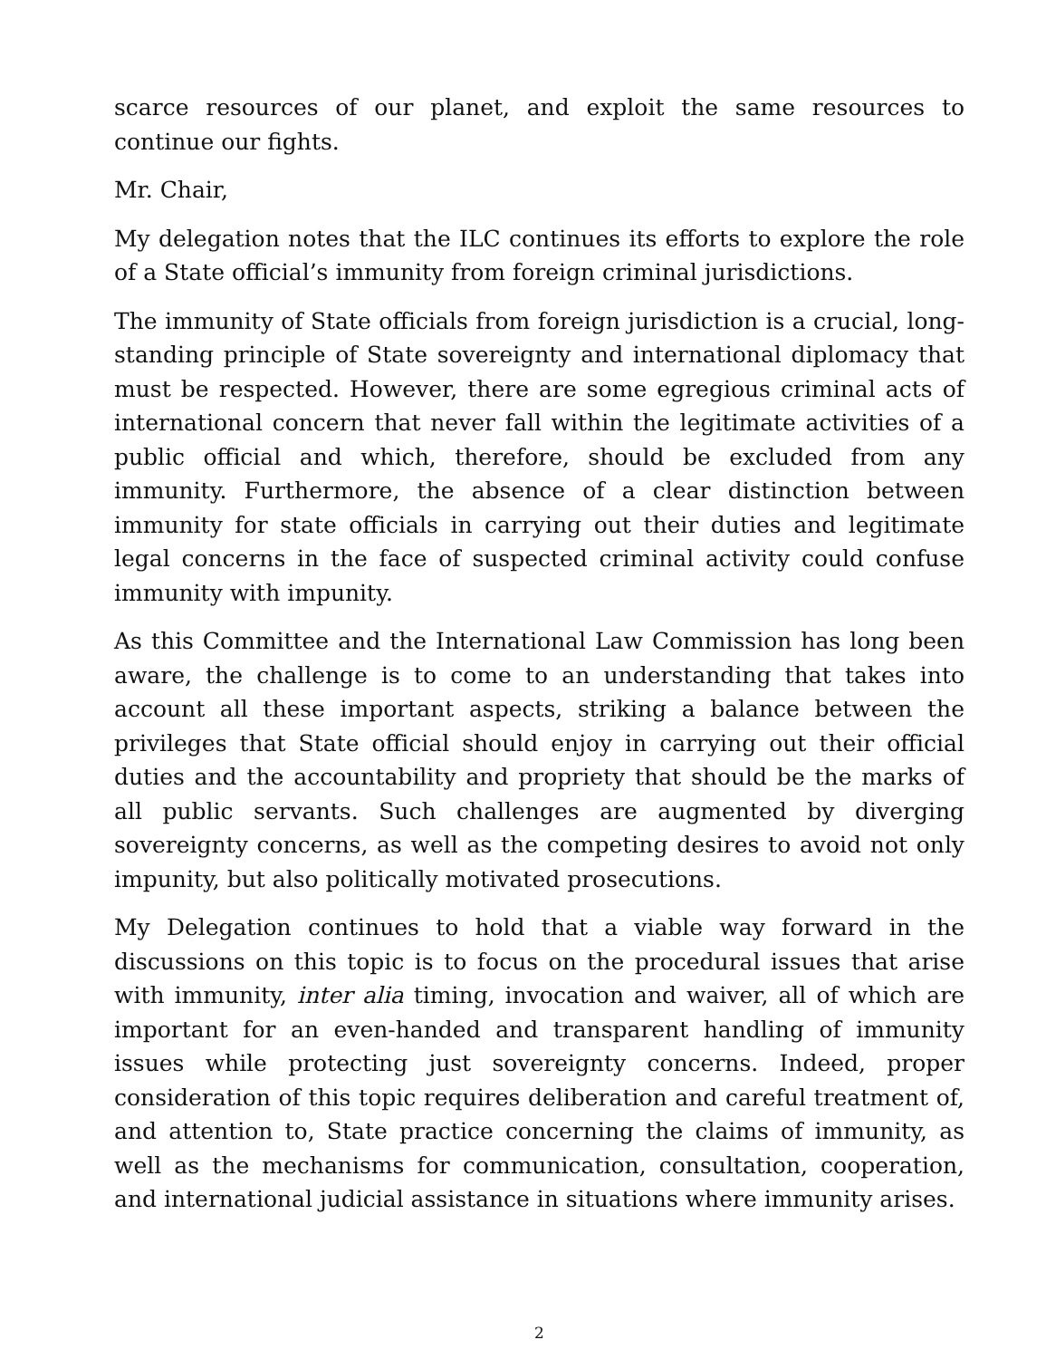scarce resources of our planet, and exploit the same resources to continue our fights.
Mr. Chair,
My delegation notes that the ILC continues its efforts to explore the role of a State official’s immunity from foreign criminal jurisdictions.
The immunity of State officials from foreign jurisdiction is a crucial, long-standing principle of State sovereignty and international diplomacy that must be respected. However, there are some egregious criminal acts of international concern that never fall within the legitimate activities of a public official and which, therefore, should be excluded from any immunity. Furthermore, the absence of a clear distinction between immunity for state officials in carrying out their duties and legitimate legal concerns in the face of suspected criminal activity could confuse immunity with impunity.
As this Committee and the International Law Commission has long been aware, the challenge is to come to an understanding that takes into account all these important aspects, striking a balance between the privileges that State official should enjoy in carrying out their official duties and the accountability and propriety that should be the marks of all public servants. Such challenges are augmented by diverging sovereignty concerns, as well as the competing desires to avoid not only impunity, but also politically motivated prosecutions.
My Delegation continues to hold that a viable way forward in the discussions on this topic is to focus on the procedural issues that arise with immunity, inter alia timing, invocation and waiver, all of which are important for an even-handed and transparent handling of immunity issues while protecting just sovereignty concerns. Indeed, proper consideration of this topic requires deliberation and careful treatment of, and attention to, State practice concerning the claims of immunity, as well as the mechanisms for communication, consultation, cooperation, and international judicial assistance in situations where immunity arises.
2